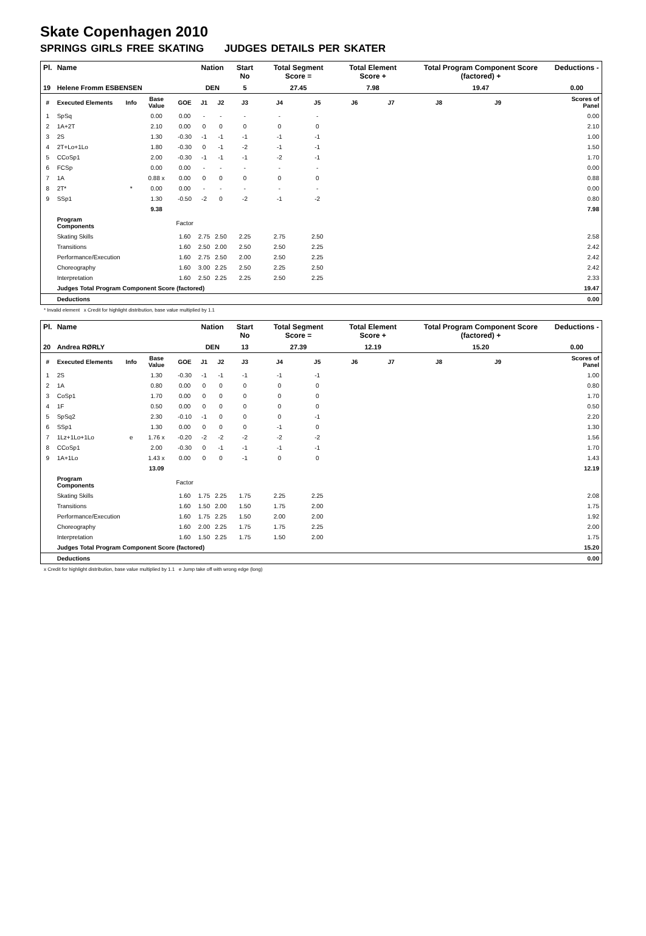Skate Copenhagen 2010
SPRINGS GIRLS FREE SKATING JUDGES DETAILS PER SKATER
| Pl. | Name | | | | Nation | | Start No | Total Segment Score = | | Total Element Score + | | Total Program Component Score (factored) + | | | Deductions - |
| --- | --- | --- | --- | --- | --- | --- | --- | --- | --- | --- | --- | --- | --- | --- | --- |
| 19 | Helene Fromm ESBENSEN | | | | DEN | | 5 | 27.45 | | 7.98 | | 19.47 | | | 0.00 |
| # | Executed Elements | Info | Base Value | GOE | J1 | J2 | J3 | J4 | J5 | J6 | J7 | J8 | J9 | | Scores of Panel |
| 1 | SpSq | | 0.00 | 0.00 | - | - | - | - | - | | | | | | 0.00 |
| 2 | 1A+2T | | 2.10 | 0.00 | 0 | 0 | 0 | 0 | 0 | | | | | | 2.10 |
| 3 | 2S | | 1.30 | -0.30 | -1 | -1 | -1 | -1 | -1 | | | | | | 1.00 |
| 4 | 2T+Lo+1Lo | | 1.80 | -0.30 | 0 | -1 | -2 | -1 | -1 | | | | | | 1.50 |
| 5 | CCoSp1 | | 2.00 | -0.30 | -1 | -1 | -1 | -2 | -1 | | | | | | 1.70 |
| 6 | FCSp | | 0.00 | 0.00 | - | - | - | - | - | | | | | | 0.00 |
| 7 | 1A | | 0.88 x | 0.00 | 0 | 0 | 0 | 0 | 0 | | | | | | 0.88 |
| 8 | 2T* | * | 0.00 | 0.00 | - | - | - | - | - | | | | | | 0.00 |
| 9 | SSp1 | | 1.30 | -0.50 | -2 | 0 | -2 | -1 | -2 | | | | | | 0.80 |
| | | | 9.38 | | | | | | | | | | | | 7.98 |
| | Program Components | | | Factor | | | | | | | | | | | |
| | Skating Skills | | | 1.60 | 2.75 | 2.50 | 2.25 | 2.75 | 2.50 | | | | | | 2.58 |
| | Transitions | | | 1.60 | 2.50 | 2.00 | 2.50 | 2.50 | 2.25 | | | | | | 2.42 |
| | Performance/Execution | | | 1.60 | 2.75 | 2.50 | 2.00 | 2.50 | 2.25 | | | | | | 2.42 |
| | Choreography | | | 1.60 | 3.00 | 2.25 | 2.50 | 2.25 | 2.50 | | | | | | 2.42 |
| | Interpretation | | | 1.60 | 2.50 | 2.25 | 2.25 | 2.50 | 2.25 | | | | | | 2.33 |
| | Judges Total Program Component Score (factored) | | | | | | | | | | | | | | 19.47 |
| | Deductions | | | | | | | | | | | | | | 0.00 |
* Invalid element x Credit for highlight distribution, base value multiplied by 1.1
| Pl. | Name | | | | Nation | | Start No | Total Segment Score = | | Total Element Score + | | Total Program Component Score (factored) + | | | Deductions - |
| --- | --- | --- | --- | --- | --- | --- | --- | --- | --- | --- | --- | --- | --- | --- | --- |
| 20 | Andrea RØRLY | | | | DEN | | 13 | 27.39 | | 12.19 | | 15.20 | | | 0.00 |
| # | Executed Elements | Info | Base Value | GOE | J1 | J2 | J3 | J4 | J5 | J6 | J7 | J8 | J9 | | Scores of Panel |
| 1 | 2S | | 1.30 | -0.30 | -1 | -1 | -1 | -1 | -1 | | | | | | 1.00 |
| 2 | 1A | | 0.80 | 0.00 | 0 | 0 | 0 | 0 | 0 | | | | | | 0.80 |
| 3 | CoSp1 | | 1.70 | 0.00 | 0 | 0 | 0 | 0 | 0 | | | | | | 1.70 |
| 4 | 1F | | 0.50 | 0.00 | 0 | 0 | 0 | 0 | 0 | | | | | | 0.50 |
| 5 | SpSq2 | | 2.30 | -0.10 | -1 | 0 | 0 | 0 | -1 | | | | | | 2.20 |
| 6 | SSp1 | | 1.30 | 0.00 | 0 | 0 | 0 | -1 | 0 | | | | | | 1.30 |
| 7 | 1Lz+1Lo+1Lo | e | 1.76 x | -0.20 | -2 | -2 | -2 | -2 | -2 | | | | | | 1.56 |
| 8 | CCoSp1 | | 2.00 | -0.30 | 0 | -1 | -1 | -1 | -1 | | | | | | 1.70 |
| 9 | 1A+1Lo | | 1.43 x | 0.00 | 0 | 0 | -1 | 0 | 0 | | | | | | 1.43 |
| | | | 13.09 | | | | | | | | | | | | 12.19 |
| | Program Components | | | Factor | | | | | | | | | | | |
| | Skating Skills | | | 1.60 | 1.75 | 2.25 | 1.75 | 2.25 | 2.25 | | | | | | 2.08 |
| | Transitions | | | 1.60 | 1.50 | 2.00 | 1.50 | 1.75 | 2.00 | | | | | | 1.75 |
| | Performance/Execution | | | 1.60 | 1.75 | 2.25 | 1.50 | 2.00 | 2.00 | | | | | | 1.92 |
| | Choreography | | | 1.60 | 2.00 | 2.25 | 1.75 | 1.75 | 2.25 | | | | | | 2.00 |
| | Interpretation | | | 1.60 | 1.50 | 2.25 | 1.75 | 1.50 | 2.00 | | | | | | 1.75 |
| | Judges Total Program Component Score (factored) | | | | | | | | | | | | | | 15.20 |
| | Deductions | | | | | | | | | | | | | | 0.00 |
x Credit for highlight distribution, base value multiplied by 1.1 e Jump take off with wrong edge (long)